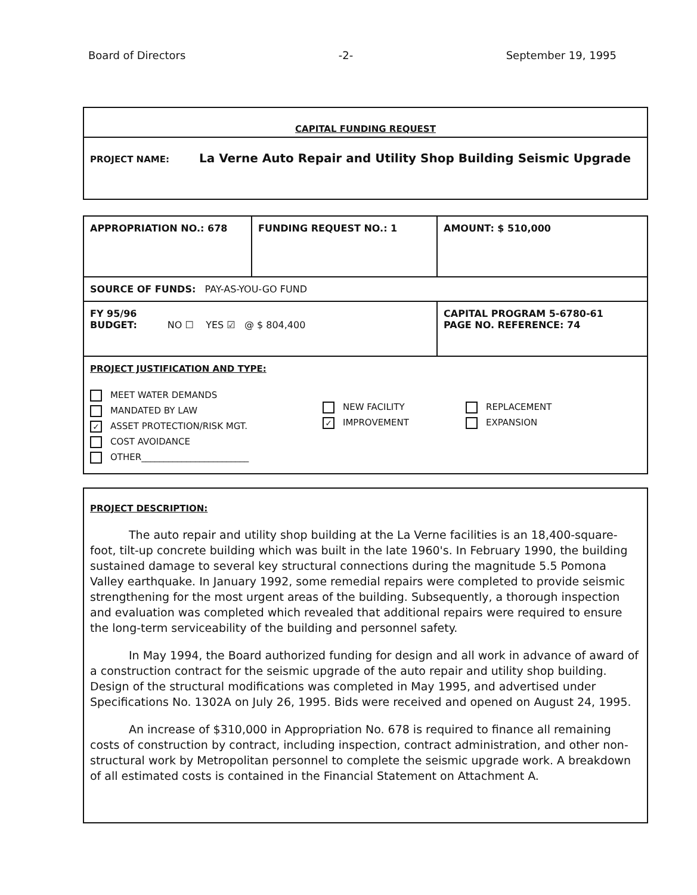Board of Directors -2- September 19, 1995
CAPITAL FUNDING REQUEST
PROJECT NAME: La Verne Auto Repair and Utility Shop Building Seismic Upgrade
| APPROPRIATION NO.: 678 | FUNDING REQUEST NO.: 1 | AMOUNT: $ 510,000 |
| SOURCE OF FUNDS: PAY-AS-YOU-GO FUND | | |
| FY 95/96 BUDGET: NO ☐ YES ☑ @ $ 804,400 | | CAPITAL PROGRAM 5-6780-61 PAGE NO. REFERENCE: 74 |
| PROJECT JUSTIFICATION AND TYPE: MEET WATER DEMANDS MANDATED BY LAW ✓ ASSET PROTECTION/RISK MGT. COST AVOIDANCE OTHER________________________ NEW FACILITY ✓ IMPROVEMENT REPLACEMENT EXPANSION | | |
PROJECT DESCRIPTION:
The auto repair and utility shop building at the La Verne facilities is an 18,400-square-foot, tilt-up concrete building which was built in the late 1960's. In February 1990, the building sustained damage to several key structural connections during the magnitude 5.5 Pomona Valley earthquake. In January 1992, some remedial repairs were completed to provide seismic strengthening for the most urgent areas of the building. Subsequently, a thorough inspection and evaluation was completed which revealed that additional repairs were required to ensure the long-term serviceability of the building and personnel safety.
In May 1994, the Board authorized funding for design and all work in advance of award of a construction contract for the seismic upgrade of the auto repair and utility shop building. Design of the structural modifications was completed in May 1995, and advertised under Specifications No. 1302A on July 26, 1995. Bids were received and opened on August 24, 1995.
An increase of $310,000 in Appropriation No. 678 is required to finance all remaining costs of construction by contract, including inspection, contract administration, and other non-structural work by Metropolitan personnel to complete the seismic upgrade work. A breakdown of all estimated costs is contained in the Financial Statement on Attachment A.